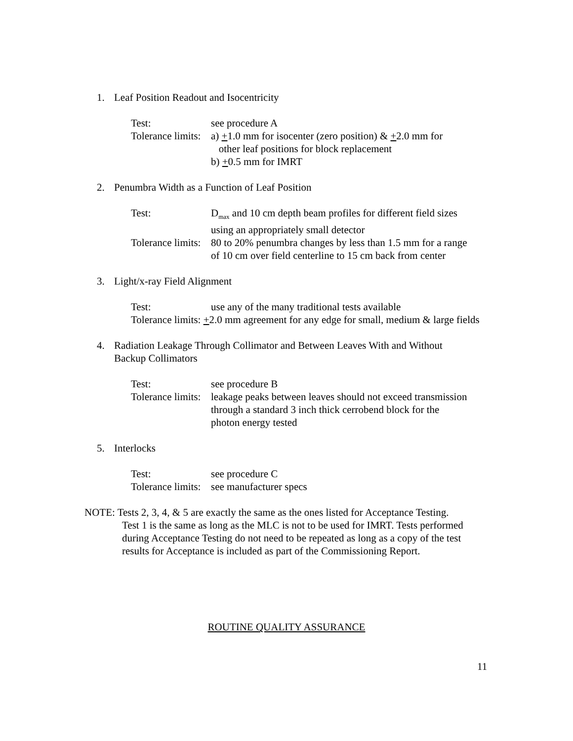1. Leaf Position Readout and Isocentricity
Test: see procedure A
Tolerance limits: a) +1.0 mm for isocenter (zero position) & +2.0 mm for
other leaf positions for block replacement
b) +0.5 mm for IMRT
2. Penumbra Width as a Function of Leaf Position
Test: D<sub>max</sub> and 10 cm depth beam profiles for different field sizes
using an appropriately small detector
Tolerance limits: 80 to 20% penumbra changes by less than 1.5 mm for a range
of 10 cm over field centerline to 15 cm back from center
3. Light/x-ray Field Alignment
Test: use any of the many traditional tests available
Tolerance limits: +2.0 mm agreement for any edge for small, medium & large fields
4. Radiation Leakage Through Collimator and Between Leaves With and Without
Backup Collimators
Test: see procedure B
Tolerance limits: leakage peaks between leaves should not exceed transmission
through a standard 3 inch thick cerrobend block for the
photon energy tested
5. Interlocks
Test: see procedure C
Tolerance limits: see manufacturer specs
NOTE: Tests 2, 3, 4, & 5 are exactly the same as the ones listed for Acceptance Testing.
Test 1 is the same as long as the MLC is not to be used for IMRT. Tests performed during Acceptance Testing do not need to be repeated as long as a copy of the test results for Acceptance is included as part of the Commissioning Report.
ROUTINE QUALITY ASSURANCE
11